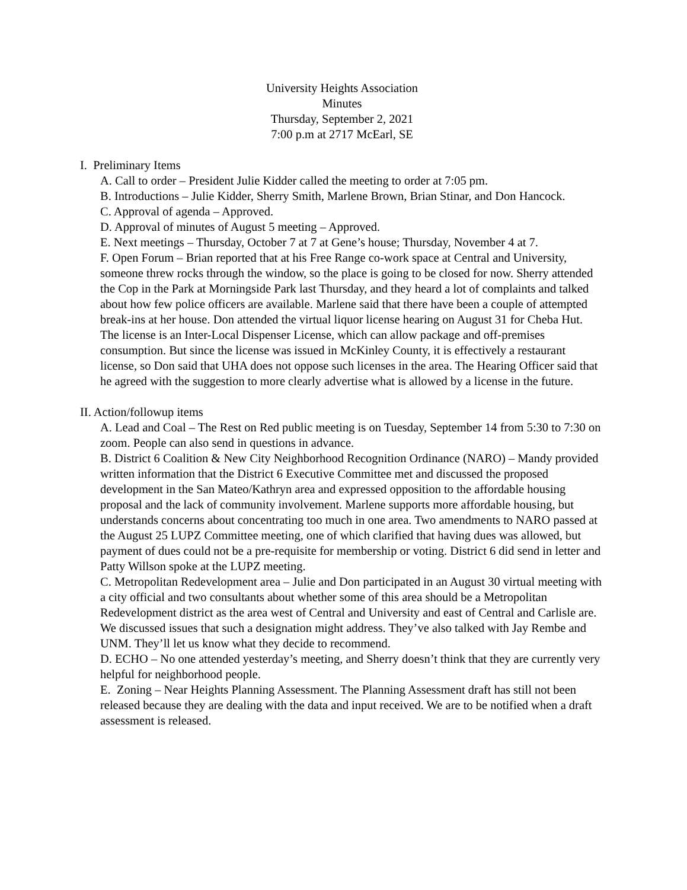University Heights Association
Minutes
Thursday, September 2, 2021
7:00 p.m at 2717 McEarl, SE
I. Preliminary Items
A. Call to order – President Julie Kidder called the meeting to order at 7:05 pm.
B. Introductions – Julie Kidder, Sherry Smith, Marlene Brown, Brian Stinar, and Don Hancock.
C. Approval of agenda – Approved.
D. Approval of minutes of August 5 meeting – Approved.
E. Next meetings – Thursday, October 7 at 7 at Gene’s house; Thursday, November 4 at 7.
F. Open Forum – Brian reported that at his Free Range co-work space at Central and University, someone threw rocks through the window, so the place is going to be closed for now. Sherry attended the Cop in the Park at Morningside Park last Thursday, and they heard a lot of complaints and talked about how few police officers are available. Marlene said that there have been a couple of attempted break-ins at her house. Don attended the virtual liquor license hearing on August 31 for Cheba Hut. The license is an Inter-Local Dispenser License, which can allow package and off-premises consumption. But since the license was issued in McKinley County, it is effectively a restaurant license, so Don said that UHA does not oppose such licenses in the area. The Hearing Officer said that he agreed with the suggestion to more clearly advertise what is allowed by a license in the future.
II. Action/followup items
A. Lead and Coal – The Rest on Red public meeting is on Tuesday, September 14 from 5:30 to 7:30 on zoom. People can also send in questions in advance.
B. District 6 Coalition & New City Neighborhood Recognition Ordinance (NARO) – Mandy provided written information that the District 6 Executive Committee met and discussed the proposed development in the San Mateo/Kathryn area and expressed opposition to the affordable housing proposal and the lack of community involvement. Marlene supports more affordable housing, but understands concerns about concentrating too much in one area. Two amendments to NARO passed at the August 25 LUPZ Committee meeting, one of which clarified that having dues was allowed, but payment of dues could not be a pre-requisite for membership or voting. District 6 did send in letter and Patty Willson spoke at the LUPZ meeting.
C. Metropolitan Redevelopment area – Julie and Don participated in an August 30 virtual meeting with a city official and two consultants about whether some of this area should be a Metropolitan Redevelopment district as the area west of Central and University and east of Central and Carlisle are. We discussed issues that such a designation might address. They’ve also talked with Jay Rembe and UNM. They’ll let us know what they decide to recommend.
D. ECHO – No one attended yesterday’s meeting, and Sherry doesn’t think that they are currently very helpful for neighborhood people.
E. Zoning – Near Heights Planning Assessment. The Planning Assessment draft has still not been released because they are dealing with the data and input received. We are to be notified when a draft assessment is released.